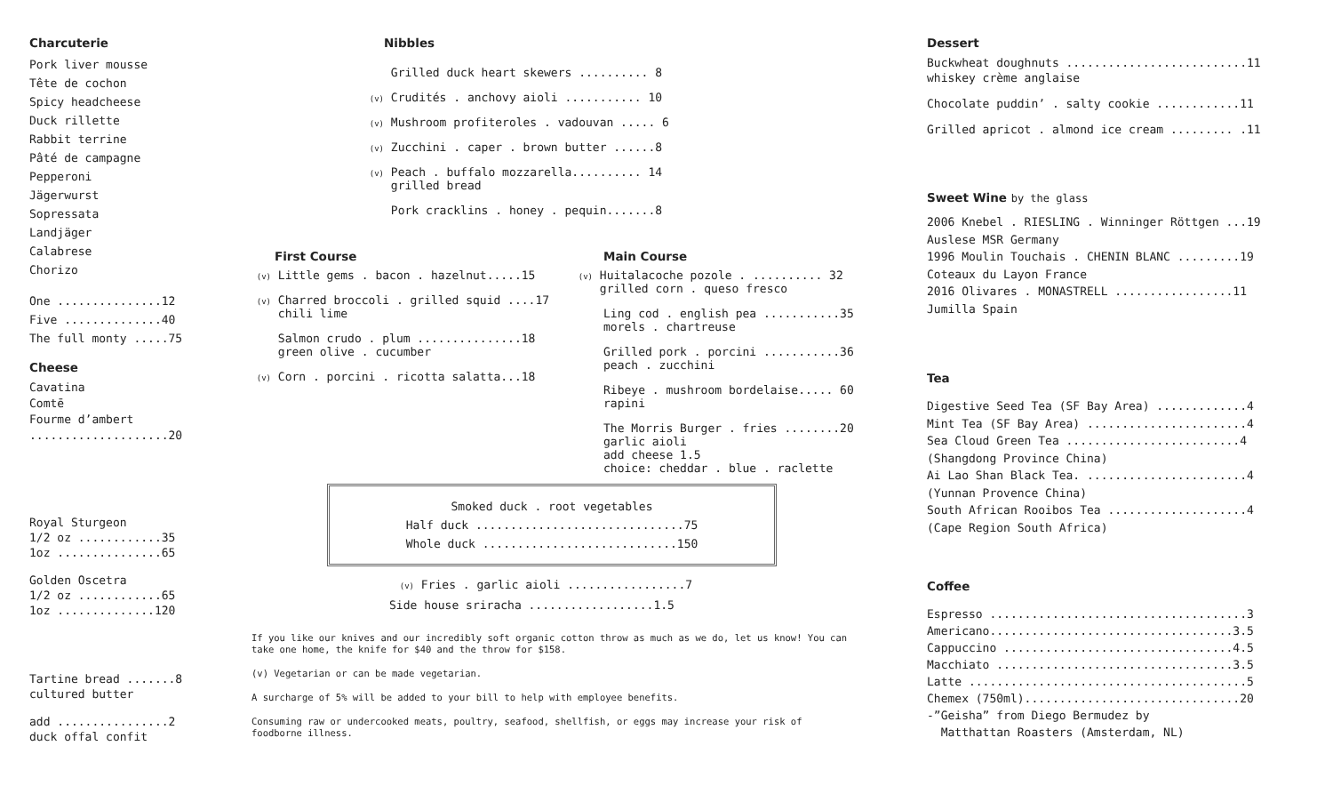Charcuterie
Pork liver mousse
Tête de cochon
Spicy headcheese
Duck rillette
Rabbit terrine
Pâté de campagne
Pepperoni
Jägerwurst
Sopressata
Landjäger
Calabrese
Chorizo
One ...............12
Five ..............40
The full monty .....75
Cheese
Cavatina
Comtē
Fourme d’ambert
....................20
Royal Sturgeon
1/2 oz ............35
1oz ...............65
Golden Oscetra
1/2 oz ............65
1oz ..............120
Tartine bread .......8
cultured butter
add ................2
duck offal confit
Nibbles
Grilled duck heart skewers .......... 8
(v) Crudités . anchovy aioli ........... 10
(v) Mushroom profiteroles . vadouvan ..... 6
(v) Zucchini . caper . brown butter ......8
(v) Peach . buffalo mozzarella.......... 14
grilled bread
Pork cracklins . honey . pequin.......8
First Course
(v) Little gems . bacon . hazelnut.....15
(v) Charred broccoli . grilled squid ....17
chili lime
Salmon crudo . plum ...............18
green olive . cucumber
(v) Corn . porcini . ricotta salatta...18
Main Course
(v) Huitalacoche pozole . .......... 32
grilled corn . queso fresco
Ling cod . english pea ...........35
morels . chartreuse
Grilled pork . porcini ...........36
peach . zucchini
Ribeye . mushroom bordelaise..... 60
rapini
The Morris Burger . fries ........20
garlic aioli
add cheese 1.5
choice: cheddar . blue . raclette
Smoked duck . root vegetables
Half duck ..............................75
Whole duck ............................150
(v) Fries . garlic aioli .................7
Side house sriracha ..................1.5
If you like our knives and our incredibly soft organic cotton throw as much as we do, let us know! You can take one home, the knife for $40 and the throw for $158.
(v) Vegetarian or can be made vegetarian.
A surcharge of 5% will be added to your bill to help with employee benefits.
Consuming raw or undercooked meats, poultry, seafood, shellfish, or eggs may increase your risk of foodborne illness.
Dessert
Buckwheat doughnuts ..........................11
whiskey crème anglaise
Chocolate puddin’ . salty cookie ............11
Grilled apricot . almond ice cream ......... .11
Sweet Wine by the glass
2006 Knebel . RIESLING . Winninger Röttgen ...19
Auslese MSR Germany
1996 Moulin Touchais . CHENIN BLANC .........19
Coteaux du Layon France
2016 Olivares . MONASTRELL .................11
Jumilla Spain
Tea
Digestive Seed Tea (SF Bay Area) .............4
Mint Tea (SF Bay Area) .......................4
Sea Cloud Green Tea .........................4
(Shangdong Province China)
Ai Lao Shan Black Tea. .......................4
(Yunnan Provence China)
South African Rooibos Tea ....................4
(Cape Region South Africa)
Coffee
Espresso .....................................3
Americano...................................3.5
Cappuccino .................................4.5
Macchiato ..................................3.5
Latte ........................................5
Chemex (750ml)...............................20
-”Geisha” from Diego Bermudez by
Matthattan Roasters (Amsterdam, NL)